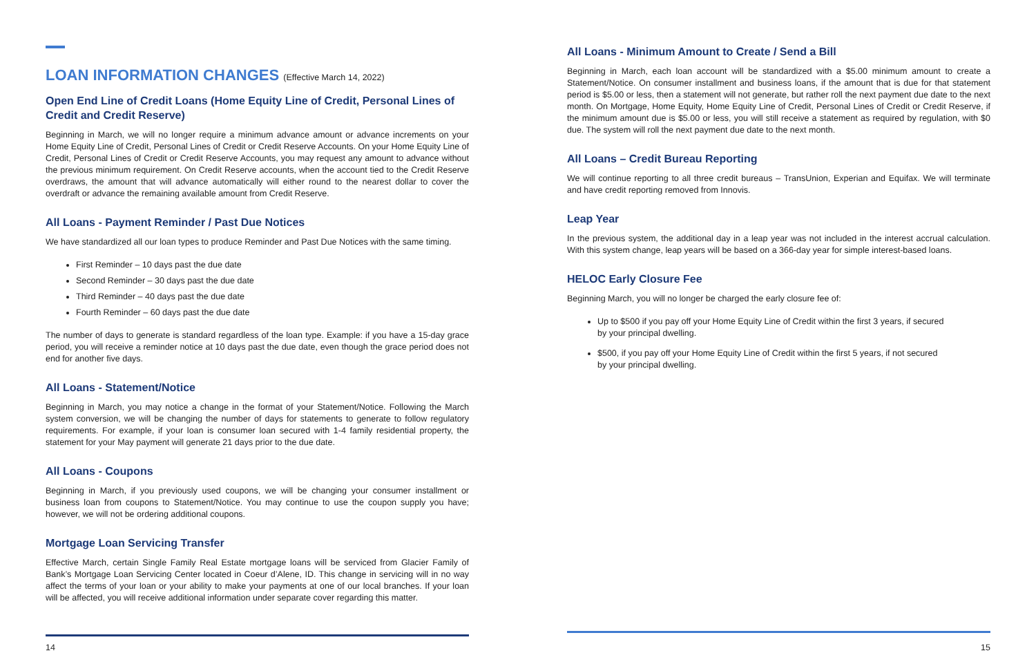LOAN INFORMATION CHANGES (Effective March 14, 2022)
Open End Line of Credit Loans (Home Equity Line of Credit, Personal Lines of Credit and Credit Reserve)
Beginning in March, we will no longer require a minimum advance amount or advance increments on your Home Equity Line of Credit, Personal Lines of Credit or Credit Reserve Accounts. On your Home Equity Line of Credit, Personal Lines of Credit or Credit Reserve Accounts, you may request any amount to advance without the previous minimum requirement. On Credit Reserve accounts, when the account tied to the Credit Reserve overdraws, the amount that will advance automatically will either round to the nearest dollar to cover the overdraft or advance the remaining available amount from Credit Reserve.
All Loans - Payment Reminder / Past Due Notices
We have standardized all our loan types to produce Reminder and Past Due Notices with the same timing.
First Reminder – 10 days past the due date
Second Reminder – 30 days past the due date
Third Reminder – 40 days past the due date
Fourth Reminder – 60 days past the due date
The number of days to generate is standard regardless of the loan type. Example: if you have a 15-day grace period, you will receive a reminder notice at 10 days past the due date, even though the grace period does not end for another five days.
All Loans - Statement/Notice
Beginning in March, you may notice a change in the format of your Statement/Notice. Following the March system conversion, we will be changing the number of days for statements to generate to follow regulatory requirements. For example, if your loan is consumer loan secured with 1-4 family residential property, the statement for your May payment will generate 21 days prior to the due date.
All Loans - Coupons
Beginning in March, if you previously used coupons, we will be changing your consumer installment or business loan from coupons to Statement/Notice. You may continue to use the coupon supply you have; however, we will not be ordering additional coupons.
Mortgage Loan Servicing Transfer
Effective March, certain Single Family Real Estate mortgage loans will be serviced from Glacier Family of Bank’s Mortgage Loan Servicing Center located in Coeur d’Alene, ID. This change in servicing will in no way affect the terms of your loan or your ability to make your payments at one of our local branches. If your loan will be affected, you will receive additional information under separate cover regarding this matter.
All Loans - Minimum Amount to Create / Send a Bill
Beginning in March, each loan account will be standardized with a $5.00 minimum amount to create a Statement/Notice. On consumer installment and business loans, if the amount that is due for that statement period is $5.00 or less, then a statement will not generate, but rather roll the next payment due date to the next month. On Mortgage, Home Equity, Home Equity Line of Credit, Personal Lines of Credit or Credit Reserve, if the minimum amount due is $5.00 or less, you will still receive a statement as required by regulation, with $0 due. The system will roll the next payment due date to the next month.
All Loans – Credit Bureau Reporting
We will continue reporting to all three credit bureaus – TransUnion, Experian and Equifax. We will terminate and have credit reporting removed from Innovis.
Leap Year
In the previous system, the additional day in a leap year was not included in the interest accrual calculation. With this system change, leap years will be based on a 366-day year for simple interest-based loans.
HELOC Early Closure Fee
Beginning March, you will no longer be charged the early closure fee of:
Up to $500 if you pay off your Home Equity Line of Credit within the first 3 years, if secured by your principal dwelling.
$500, if you pay off your Home Equity Line of Credit within the first 5 years, if not secured by your principal dwelling.
14 15